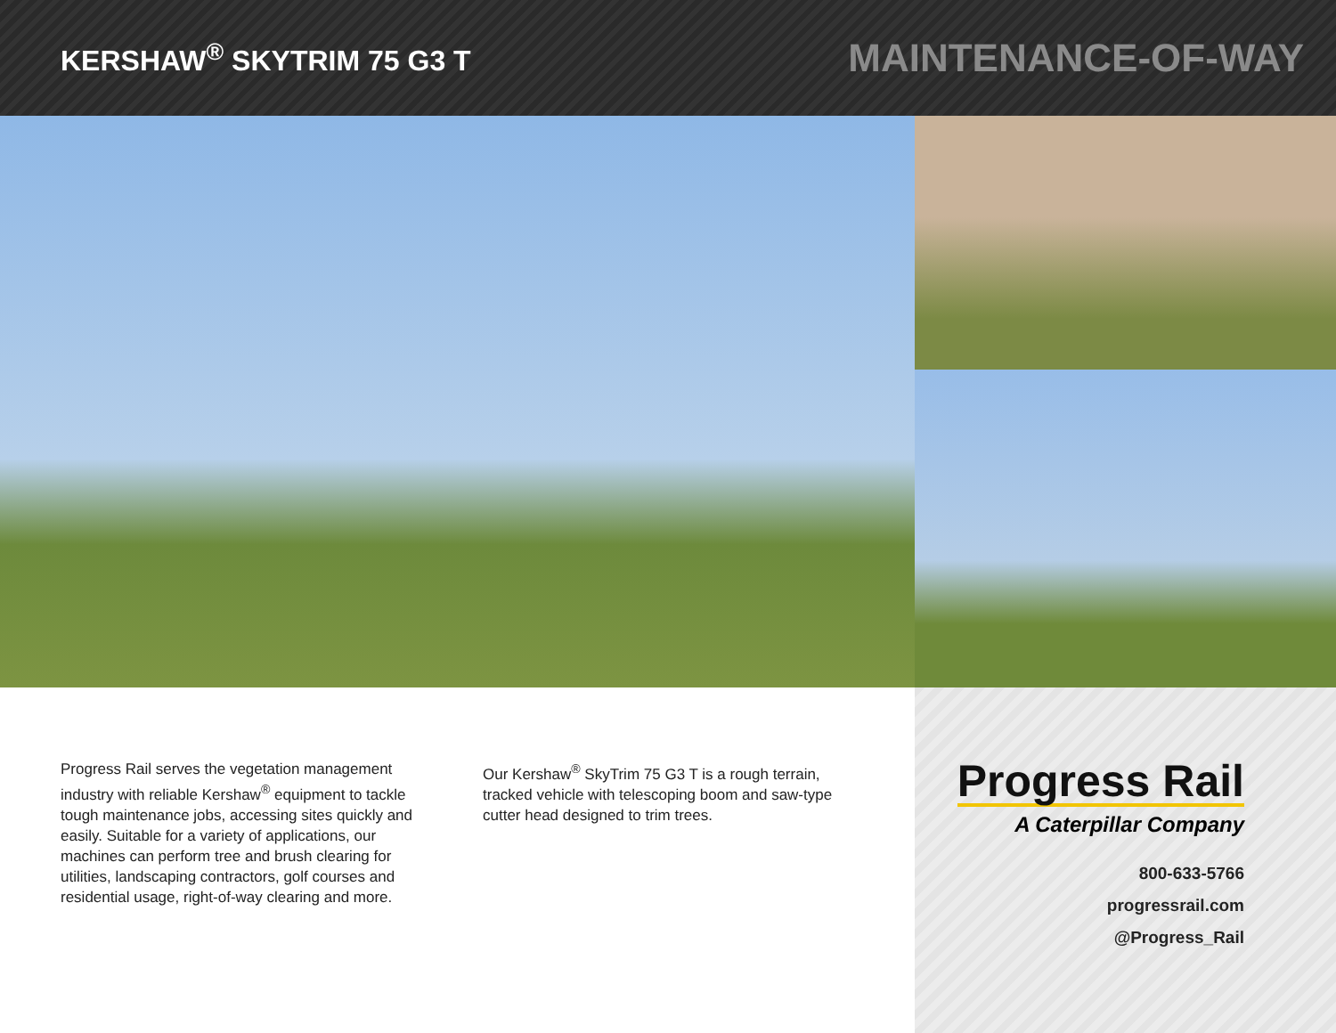KERSHAW<sup>®</sup> SKYTRIM 75 G3 T
MAINTENANCE-OF-WAY
Progress Rail serves the vegetation management industry with reliable Kershaw<sup>®</sup> equipment to tackle tough maintenance jobs, accessing sites quickly and easily. Suitable for a variety of applications, our machines can perform tree and brush clearing for utilities, landscaping contractors, golf courses and residential usage, right-of-way clearing and more.
Our Kershaw<sup>®</sup> SkyTrim 75 G3 T is a rough terrain, tracked vehicle with telescoping boom and saw-type cutter head designed to trim trees.
Progress Rail
A Caterpillar Company
800-633-5766
progressrail.com
@Progress_Rail